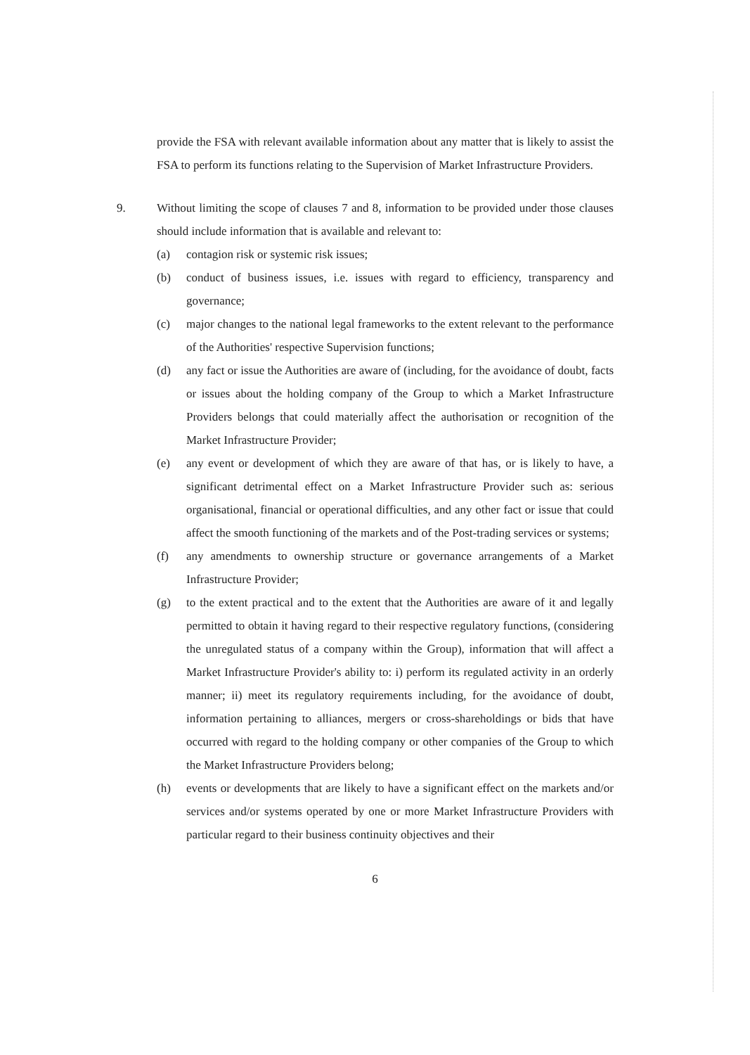provide the FSA with relevant available information about any matter that is likely to assist the FSA to perform its functions relating to the Supervision of Market Infrastructure Providers.
9. Without limiting the scope of clauses 7 and 8, information to be provided under those clauses should include information that is available and relevant to:
(a) contagion risk or systemic risk issues;
(b) conduct of business issues, i.e. issues with regard to efficiency, transparency and governance;
(c) major changes to the national legal frameworks to the extent relevant to the performance of the Authorities' respective Supervision functions;
(d) any fact or issue the Authorities are aware of (including, for the avoidance of doubt, facts or issues about the holding company of the Group to which a Market Infrastructure Providers belongs that could materially affect the authorisation or recognition of the Market Infrastructure Provider;
(e) any event or development of which they are aware of that has, or is likely to have, a significant detrimental effect on a Market Infrastructure Provider such as: serious organisational, financial or operational difficulties, and any other fact or issue that could affect the smooth functioning of the markets and of the Post-trading services or systems;
(f) any amendments to ownership structure or governance arrangements of a Market Infrastructure Provider;
(g) to the extent practical and to the extent that the Authorities are aware of it and legally permitted to obtain it having regard to their respective regulatory functions, (considering the unregulated status of a company within the Group), information that will affect a Market Infrastructure Provider's ability to: i) perform its regulated activity in an orderly manner; ii) meet its regulatory requirements including, for the avoidance of doubt, information pertaining to alliances, mergers or cross-shareholdings or bids that have occurred with regard to the holding company or other companies of the Group to which the Market Infrastructure Providers belong;
(h) events or developments that are likely to have a significant effect on the markets and/or services and/or systems operated by one or more Market Infrastructure Providers with particular regard to their business continuity objectives and their
6